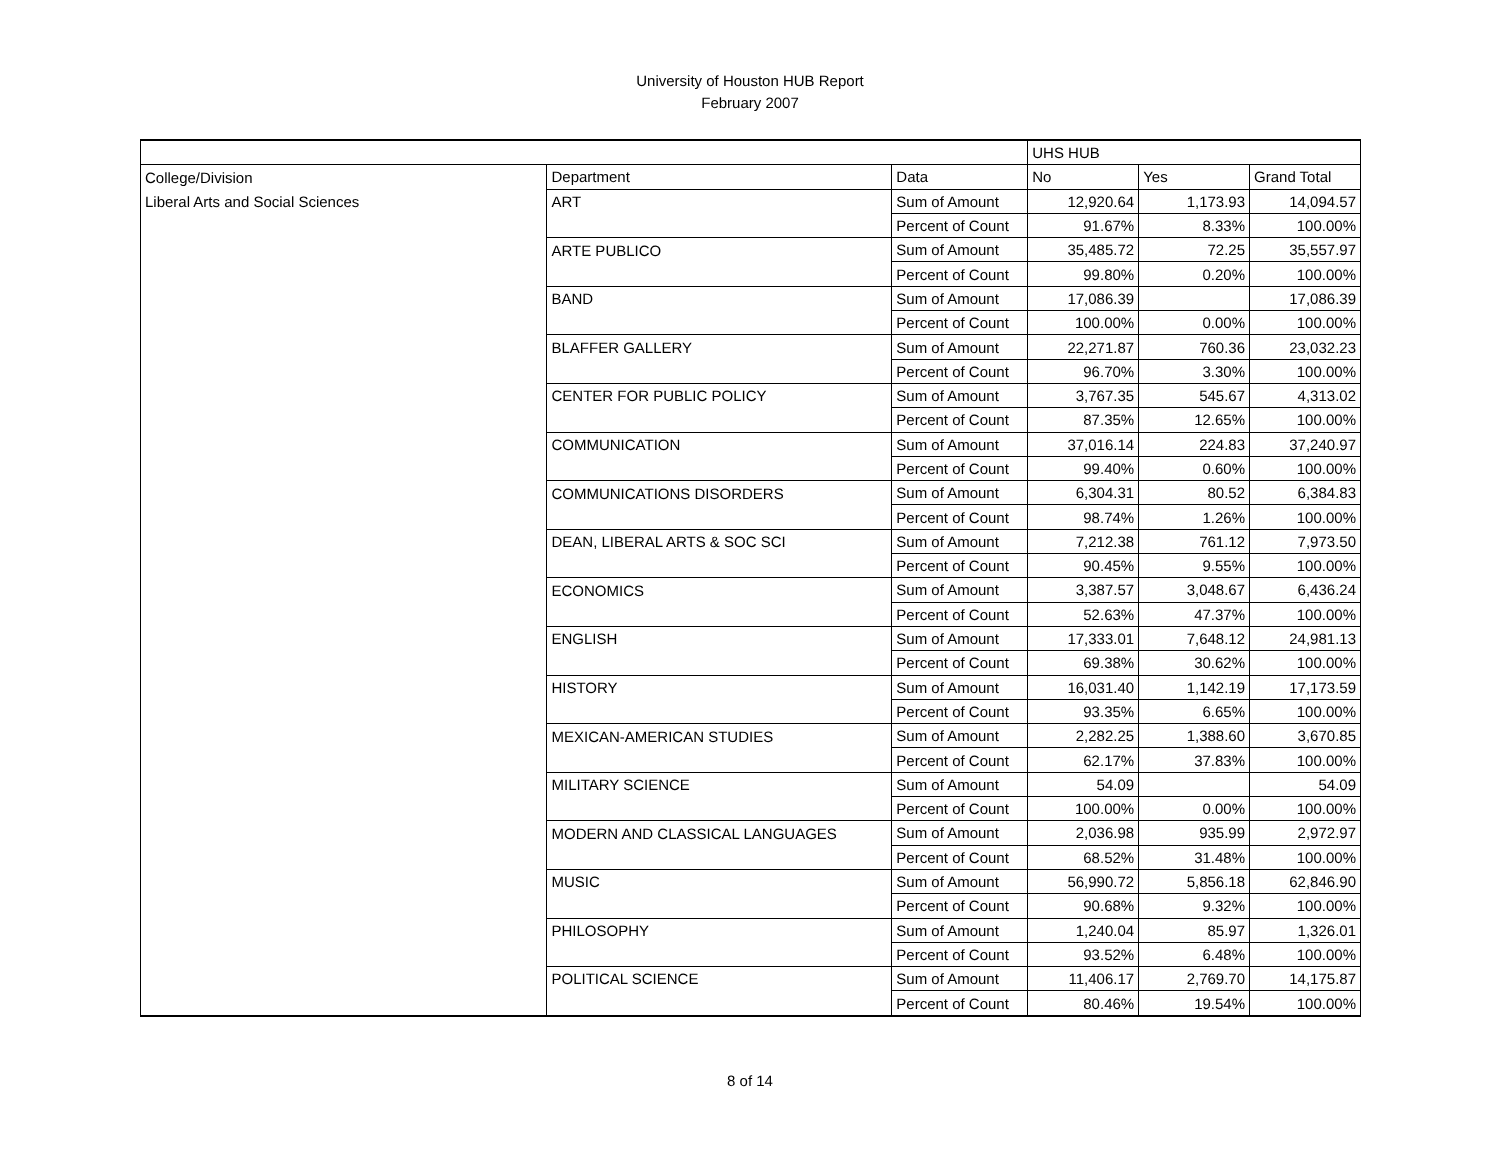University of Houston HUB Report
February 2007
| | | | UHS HUB | | |
| College/Division | Department | Data | No | Yes | Grand Total |
| Liberal Arts and Social Sciences | ART | Sum of Amount | 12,920.64 | 1,173.93 | 14,094.57 |
| | | Percent of Count | 91.67% | 8.33% | 100.00% |
| | ARTE PUBLICO | Sum of Amount | 35,485.72 | 72.25 | 35,557.97 |
| | | Percent of Count | 99.80% | 0.20% | 100.00% |
| | BAND | Sum of Amount | 17,086.39 | | 17,086.39 |
| | | Percent of Count | 100.00% | 0.00% | 100.00% |
| | BLAFFER GALLERY | Sum of Amount | 22,271.87 | 760.36 | 23,032.23 |
| | | Percent of Count | 96.70% | 3.30% | 100.00% |
| | CENTER FOR PUBLIC POLICY | Sum of Amount | 3,767.35 | 545.67 | 4,313.02 |
| | | Percent of Count | 87.35% | 12.65% | 100.00% |
| | COMMUNICATION | Sum of Amount | 37,016.14 | 224.83 | 37,240.97 |
| | | Percent of Count | 99.40% | 0.60% | 100.00% |
| | COMMUNICATIONS DISORDERS | Sum of Amount | 6,304.31 | 80.52 | 6,384.83 |
| | | Percent of Count | 98.74% | 1.26% | 100.00% |
| | DEAN, LIBERAL ARTS & SOC SCI | Sum of Amount | 7,212.38 | 761.12 | 7,973.50 |
| | | Percent of Count | 90.45% | 9.55% | 100.00% |
| | ECONOMICS | Sum of Amount | 3,387.57 | 3,048.67 | 6,436.24 |
| | | Percent of Count | 52.63% | 47.37% | 100.00% |
| | ENGLISH | Sum of Amount | 17,333.01 | 7,648.12 | 24,981.13 |
| | | Percent of Count | 69.38% | 30.62% | 100.00% |
| | HISTORY | Sum of Amount | 16,031.40 | 1,142.19 | 17,173.59 |
| | | Percent of Count | 93.35% | 6.65% | 100.00% |
| | MEXICAN-AMERICAN STUDIES | Sum of Amount | 2,282.25 | 1,388.60 | 3,670.85 |
| | | Percent of Count | 62.17% | 37.83% | 100.00% |
| | MILITARY SCIENCE | Sum of Amount | 54.09 | | 54.09 |
| | | Percent of Count | 100.00% | 0.00% | 100.00% |
| | MODERN AND CLASSICAL LANGUAGES | Sum of Amount | 2,036.98 | 935.99 | 2,972.97 |
| | | Percent of Count | 68.52% | 31.48% | 100.00% |
| | MUSIC | Sum of Amount | 56,990.72 | 5,856.18 | 62,846.90 |
| | | Percent of Count | 90.68% | 9.32% | 100.00% |
| | PHILOSOPHY | Sum of Amount | 1,240.04 | 85.97 | 1,326.01 |
| | | Percent of Count | 93.52% | 6.48% | 100.00% |
| | POLITICAL SCIENCE | Sum of Amount | 11,406.17 | 2,769.70 | 14,175.87 |
| | | Percent of Count | 80.46% | 19.54% | 100.00% |
8 of 14